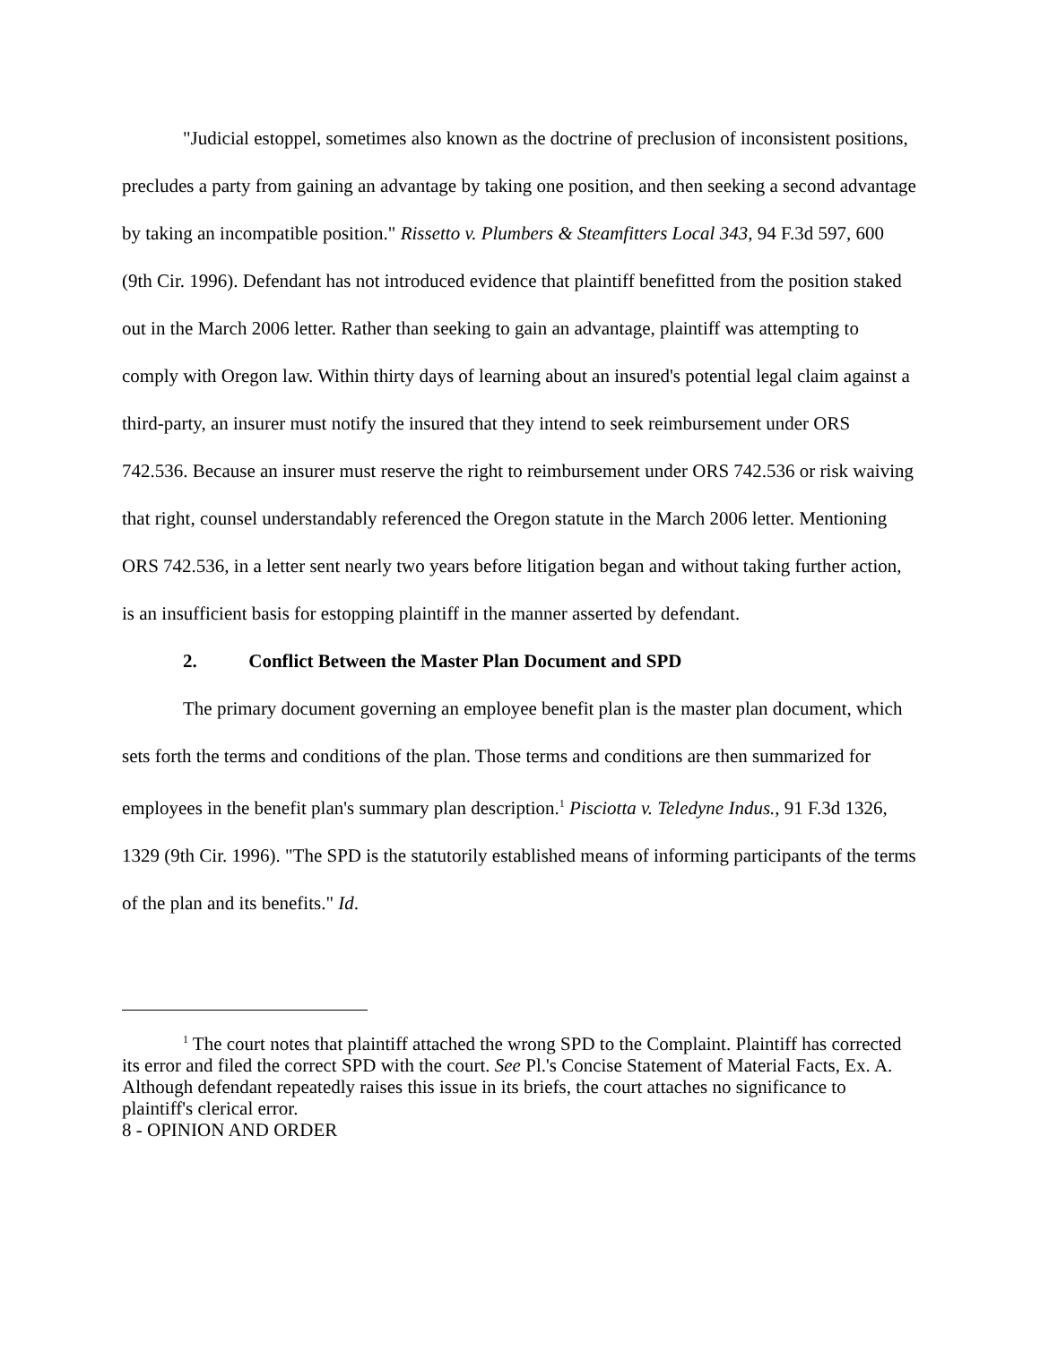"Judicial estoppel, sometimes also known as the doctrine of preclusion of inconsistent positions, precludes a party from gaining an advantage by taking one position, and then seeking a second advantage by taking an incompatible position." Rissetto v. Plumbers & Steamfitters Local 343, 94 F.3d 597, 600 (9th Cir. 1996). Defendant has not introduced evidence that plaintiff benefitted from the position staked out in the March 2006 letter. Rather than seeking to gain an advantage, plaintiff was attempting to comply with Oregon law. Within thirty days of learning about an insured's potential legal claim against a third-party, an insurer must notify the insured that they intend to seek reimbursement under ORS 742.536. Because an insurer must reserve the right to reimbursement under ORS 742.536 or risk waiving that right, counsel understandably referenced the Oregon statute in the March 2006 letter. Mentioning ORS 742.536, in a letter sent nearly two years before litigation began and without taking further action, is an insufficient basis for estopping plaintiff in the manner asserted by defendant.
2. Conflict Between the Master Plan Document and SPD
The primary document governing an employee benefit plan is the master plan document, which sets forth the terms and conditions of the plan. Those terms and conditions are then summarized for employees in the benefit plan's summary plan description.<sup>1</sup> Pisciotta v. Teledyne Indus., 91 F.3d 1326, 1329 (9th Cir. 1996). "The SPD is the statutorily established means of informing participants of the terms of the plan and its benefits." Id.
<sup>1</sup> The court notes that plaintiff attached the wrong SPD to the Complaint. Plaintiff has corrected its error and filed the correct SPD with the court. See Pl.'s Concise Statement of Material Facts, Ex. A. Although defendant repeatedly raises this issue in its briefs, the court attaches no significance to plaintiff's clerical error.
8 - OPINION AND ORDER